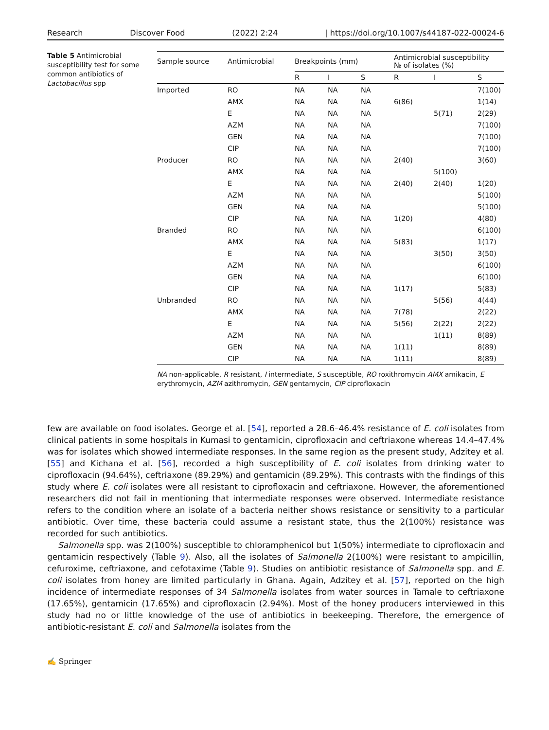Research Discover Food (2022) 2:24 | https://doi.org/10.1007/s44187-022-00024-6
Table 5 Antimicrobial susceptibility test for some common antibiotics of Lactobacillus spp
| Sample source | Antimicrobial | Breakpoints (mm) | | | Antimicrobial susceptibility № of isolates (%) | | |
| --- | --- | --- | --- | --- | --- | --- | --- |
| | | R | I | S | R | I | S |
| Imported | RO | NA | NA | NA | | | 7(100) |
| | AMX | NA | NA | NA | 6(86) | | 1(14) |
| | E | NA | NA | NA | | 5(71) | 2(29) |
| | AZM | NA | NA | NA | | | 7(100) |
| | GEN | NA | NA | NA | | | 7(100) |
| | CIP | NA | NA | NA | | | 7(100) |
| Producer | RO | NA | NA | NA | 2(40) | | 3(60) |
| | AMX | NA | NA | NA | | 5(100) | |
| | E | NA | NA | NA | 2(40) | 2(40) | 1(20) |
| | AZM | NA | NA | NA | | | 5(100) |
| | GEN | NA | NA | NA | | | 5(100) |
| | CIP | NA | NA | NA | 1(20) | | 4(80) |
| Branded | RO | NA | NA | NA | | | 6(100) |
| | AMX | NA | NA | NA | 5(83) | | 1(17) |
| | E | NA | NA | NA | | 3(50) | 3(50) |
| | AZM | NA | NA | NA | | | 6(100) |
| | GEN | NA | NA | NA | | | 6(100) |
| | CIP | NA | NA | NA | 1(17) | | 5(83) |
| Unbranded | RO | NA | NA | NA | | 5(56) | 4(44) |
| | AMX | NA | NA | NA | 7(78) | | 2(22) |
| | E | NA | NA | NA | 5(56) | 2(22) | 2(22) |
| | AZM | NA | NA | NA | | 1(11) | 8(89) |
| | GEN | NA | NA | NA | 1(11) | | 8(89) |
| | CIP | NA | NA | NA | 1(11) | | 8(89) |
NA non-applicable, R resistant, I intermediate, S susceptible, RO roxithromycin AMX amikacin, E erythromycin, AZM azithromycin, GEN gentamycin, CIP ciprofloxacin
few are available on food isolates. George et al. [54], reported a 28.6–46.4% resistance of E. coli isolates from clinical patients in some hospitals in Kumasi to gentamicin, ciprofloxacin and ceftriaxone whereas 14.4–47.4% was for isolates which showed intermediate responses. In the same region as the present study, Adzitey et al. [55] and Kichana et al. [56], recorded a high susceptibility of E. coli isolates from drinking water to ciprofloxacin (94.64%), ceftriaxone (89.29%) and gentamicin (89.29%). This contrasts with the findings of this study where E. coli isolates were all resistant to ciprofloxacin and ceftriaxone. However, the aforementioned researchers did not fail in mentioning that intermediate responses were observed. Intermediate resistance refers to the condition where an isolate of a bacteria neither shows resistance or sensitivity to a particular antibiotic. Over time, these bacteria could assume a resistant state, thus the 2(100%) resistance was recorded for such antibiotics.
Salmonella spp. was 2(100%) susceptible to chloramphenicol but 1(50%) intermediate to ciprofloxacin and gentamicin respectively (Table 9). Also, all the isolates of Salmonella 2(100%) were resistant to ampicillin, cefuroxime, ceftriaxone, and cefotaxime (Table 9). Studies on antibiotic resistance of Salmonella spp. and E. coli isolates from honey are limited particularly in Ghana. Again, Adzitey et al. [57], reported on the high incidence of intermediate responses of 34 Salmonella isolates from water sources in Tamale to ceftriaxone (17.65%), gentamicin (17.65%) and ciprofloxacin (2.94%). Most of the honey producers interviewed in this study had no or little knowledge of the use of antibiotics in beekeeping. Therefore, the emergence of antibiotic-resistant E. coli and Salmonella isolates from the
✍ Springer